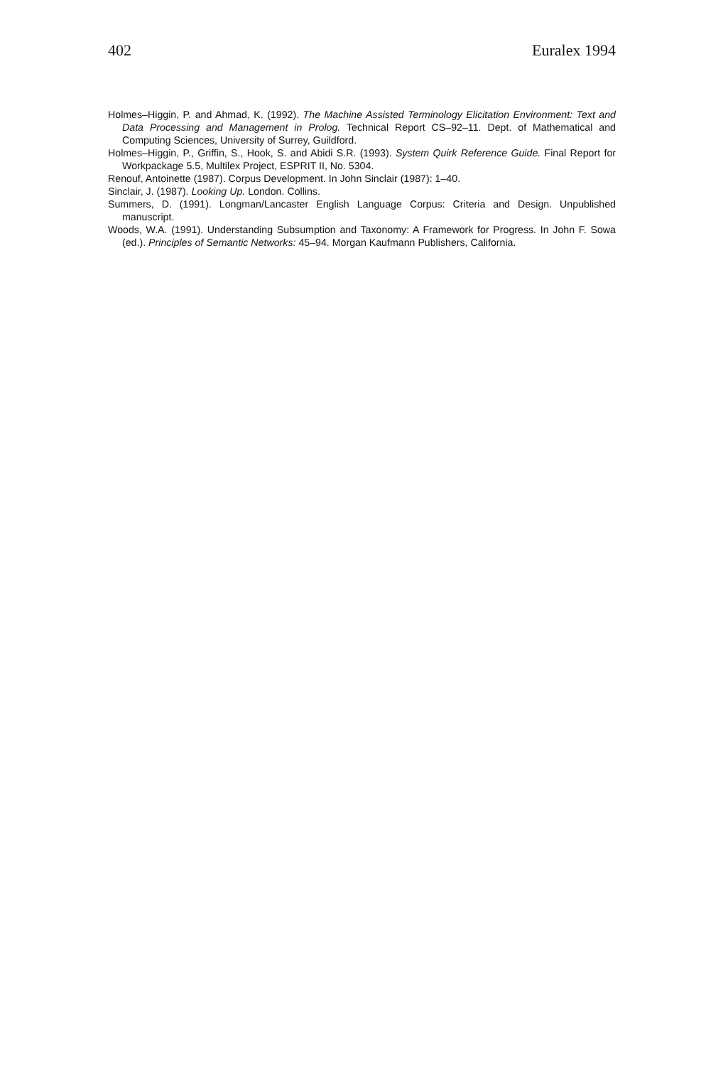402 Euralex 1994
Holmes–Higgin, P. and Ahmad, K. (1992). The Machine Assisted Terminology Elicitation Environment: Text and Data Processing and Management in Prolog. Technical Report CS–92–11. Dept. of Mathematical and Computing Sciences, University of Surrey, Guildford.
Holmes–Higgin, P., Griffin, S., Hook, S. and Abidi S.R. (1993). System Quirk Reference Guide. Final Report for Workpackage 5.5, Multilex Project, ESPRIT II, No. 5304.
Renouf, Antoinette (1987). Corpus Development. In John Sinclair (1987): 1–40.
Sinclair, J. (1987). Looking Up. London. Collins.
Summers, D. (1991). Longman/Lancaster English Language Corpus: Criteria and Design. Unpublished manuscript.
Woods, W.A. (1991). Understanding Subsumption and Taxonomy: A Framework for Progress. In John F. Sowa (ed.). Principles of Semantic Networks: 45–94. Morgan Kaufmann Publishers, California.